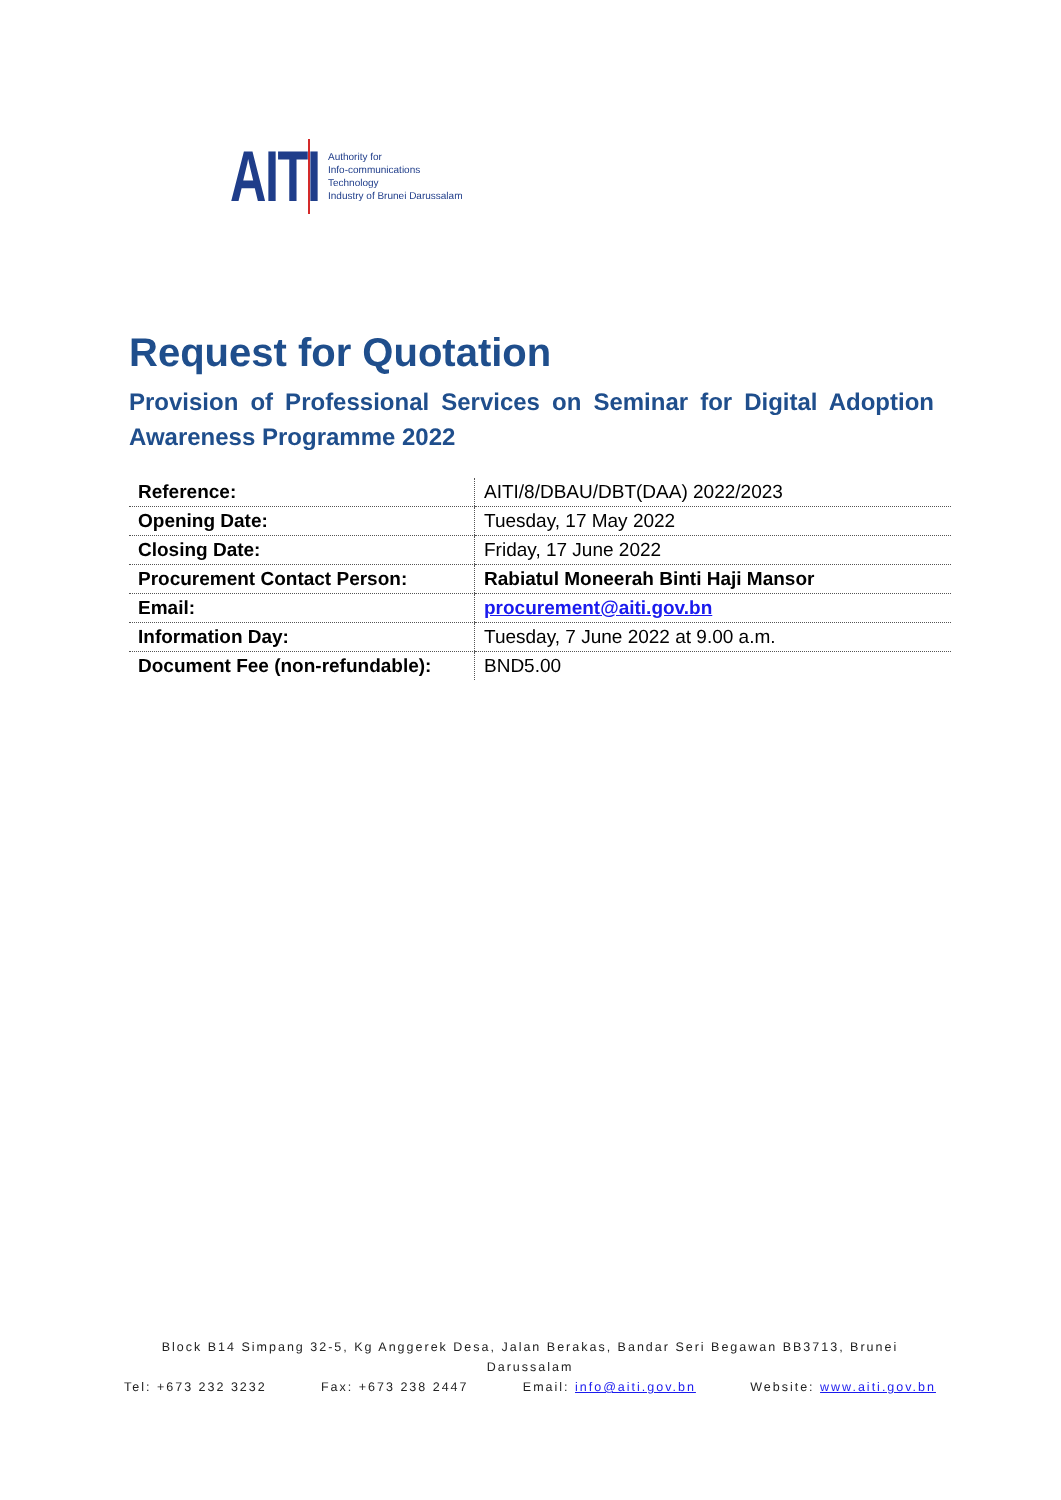AITI Authority for
Info-communications
Technology
Industry of Brunei Darussalam
Request for Quotation
Provision of Professional Services on Seminar for Digital Adoption Awareness Programme 2022
| Reference: | AITI/8/DBAU/DBT(DAA) 2022/2023 |
| Opening Date: | Tuesday, 17 May 2022 |
| Closing Date: | Friday, 17 June 2022 |
| Procurement Contact Person: | Rabiatul Moneerah Binti Haji Mansor |
| Email: | procurement@aiti.gov.bn |
| Information Day: | Tuesday, 7 June 2022 at 9.00 a.m. |
| Document Fee (non-refundable): | BND5.00 |
Block B14 Simpang 32-5, Kg Anggerek Desa, Jalan Berakas, Bandar Seri Begawan BB3713, Brunei Darussalam
Tel: +673 232 3232 Fax: +673 238 2447 Email: info@aiti.gov.bn Website: www.aiti.gov.bn